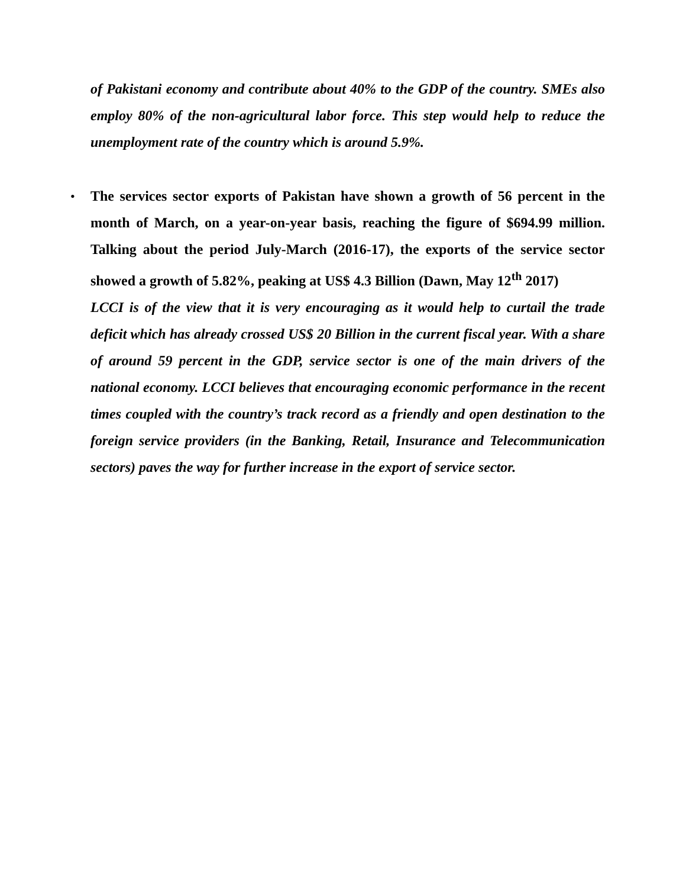of Pakistani economy and contribute about 40% to the GDP of the country. SMEs also employ 80% of the non-agricultural labor force. This step would help to reduce the unemployment rate of the country which is around 5.9%.
•
The services sector exports of Pakistan have shown a growth of 56 percent in the month of March, on a year-on-year basis, reaching the figure of $694.99 million. Talking about the period July-March (2016-17), the exports of the service sector showed a growth of 5.82%, peaking at US$ 4.3 Billion (Dawn, May 12<sup>th</sup> 2017)
LCCI is of the view that it is very encouraging as it would help to curtail the trade deficit which has already crossed US$ 20 Billion in the current fiscal year. With a share of around 59 percent in the GDP, service sector is one of the main drivers of the national economy. LCCI believes that encouraging economic performance in the recent times coupled with the country’s track record as a friendly and open destination to the foreign service providers (in the Banking, Retail, Insurance and Telecommunication sectors) paves the way for further increase in the export of service sector.